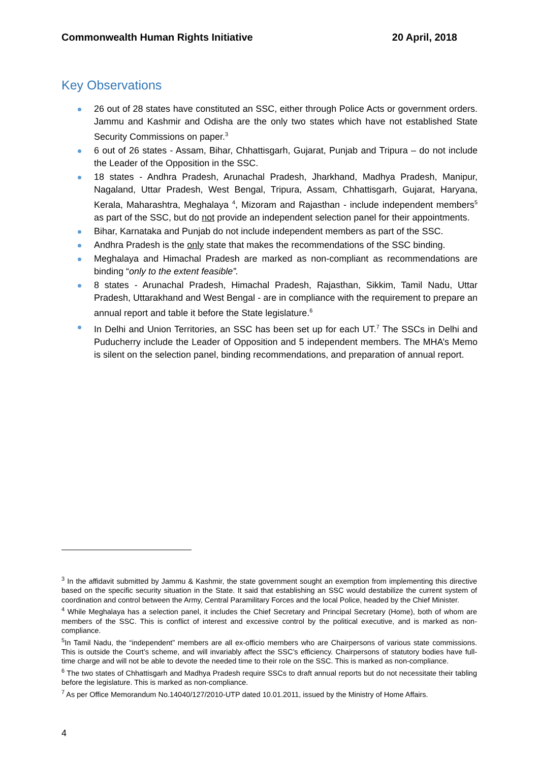Commonwealth Human Rights Initiative 20 April, 2018
Key Observations
26 out of 28 states have constituted an SSC, either through Police Acts or government orders. Jammu and Kashmir and Odisha are the only two states which have not established State Security Commissions on paper.<sup>3</sup>
6 out of 26 states - Assam, Bihar, Chhattisgarh, Gujarat, Punjab and Tripura – do not include the Leader of the Opposition in the SSC.
18 states - Andhra Pradesh, Arunachal Pradesh, Jharkhand, Madhya Pradesh, Manipur, Nagaland, Uttar Pradesh, West Bengal, Tripura, Assam, Chhattisgarh, Gujarat, Haryana, Kerala, Maharashtra, Meghalaya <sup>4</sup>, Mizoram and Rajasthan - include independent members<sup>5</sup> as part of the SSC, but do not provide an independent selection panel for their appointments.
Bihar, Karnataka and Punjab do not include independent members as part of the SSC.
Andhra Pradesh is the only state that makes the recommendations of the SSC binding.
Meghalaya and Himachal Pradesh are marked as non-compliant as recommendations are binding “only to the extent feasible”.
8 states - Arunachal Pradesh, Himachal Pradesh, Rajasthan, Sikkim, Tamil Nadu, Uttar Pradesh, Uttarakhand and West Bengal - are in compliance with the requirement to prepare an annual report and table it before the State legislature.<sup>6</sup>
In Delhi and Union Territories, an SSC has been set up for each UT.<sup>7</sup> The SSCs in Delhi and Puducherry include the Leader of Opposition and 5 independent members. The MHA’s Memo is silent on the selection panel, binding recommendations, and preparation of annual report.
<sup>3</sup> In the affidavit submitted by Jammu & Kashmir, the state government sought an exemption from implementing this directive based on the specific security situation in the State. It said that establishing an SSC would destabilize the current system of coordination and control between the Army, Central Paramilitary Forces and the local Police, headed by the Chief Minister.
<sup>4</sup> While Meghalaya has a selection panel, it includes the Chief Secretary and Principal Secretary (Home), both of whom are members of the SSC. This is conflict of interest and excessive control by the political executive, and is marked as non-compliance.
<sup>5</sup> In Tamil Nadu, the “independent” members are all ex-officio members who are Chairpersons of various state commissions. This is outside the Court’s scheme, and will invariably affect the SSC’s efficiency. Chairpersons of statutory bodies have full-time charge and will not be able to devote the needed time to their role on the SSC. This is marked as non-compliance.
<sup>6</sup> The two states of Chhattisgarh and Madhya Pradesh require SSCs to draft annual reports but do not necessitate their tabling before the legislature. This is marked as non-compliance.
<sup>7</sup> As per Office Memorandum No.14040/127/2010-UTP dated 10.01.2011, issued by the Ministry of Home Affairs.
4